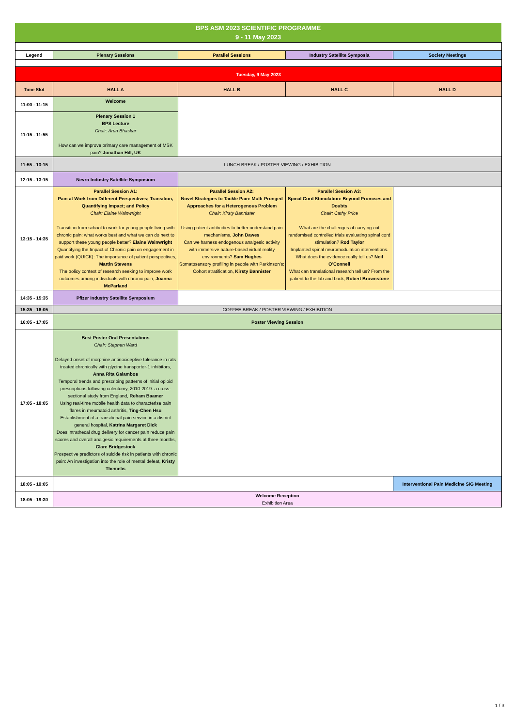BPS ASM 2023 SCIENTIFIC PROGRAMME
9 - 11 May 2023
| Legend | Plenary Sessions | Parallel Sessions | Industry Satellite Symposia | Society Meetings |
| Tuesday, 9 May 2023 | | | | |
| Time Slot | HALL A | HALL B | HALL C | HALL D |
| 11:00 - 11:15 | Welcome | | | |
| 11:15 - 11:55 | Plenary Session 1 BPS Lecture Chair: Arun Bhaskar How can we improve primary care management of MSK pain? Jonathan Hill, UK | | | |
| 11:55 - 13:15 | LUNCH BREAK / POSTER VIEWING / EXHIBITION | | | |
| 12:15 - 13:15 | Nevro Industry Satellite Symposium | | | |
| 13:15 - 14:35 | Parallel Session A1: Pain at Work from Different Perspectives; Transition, Quantifying Impact; and Policy Chair: Elaine Wainwright Transition from school to work for young people living with chronic pain: what works best and what we can do next to support these young people better? Elaine Wainwright Quantifying the Impact of Chronic pain on engagement in paid work (QUICK): The importance of patient perspectives, Martin Stevens The policy context of research seeking to improve work outcomes among individuals with chronic pain, Joanna McParland | Parallel Session A2: Novel Strategies to Tackle Pain: Multi-Pronged Approaches for a Heterogenous Problem Chair: Kirsty Bannister Using patient antibodies to better understand pain mechanisms, John Dawes Can we harness endogenous analgesic activity with immersive nature-based virtual reality environments? Sam Hughes Somatosensory profiling in people with Parkinson’s: Cohort stratification, Kirsty Bannister | Parallel Session A3: Spinal Cord Stimulation: Beyond Promises and Doubts Chair: Cathy Price What are the challenges of carrying out randomised controlled trials evaluating spinal cord stimulation? Rod Taylor Implanted spinal neuromodulation interventions. What does the evidence really tell us? Neil O’Connell What can translational research tell us? From the patient to the lab and back, Robert Brownstone | |
| 14:35 - 15:35 | Pfizer Industry Satellite Symposium | | | |
| 15:35 - 16:05 | COFFEE BREAK / POSTER VIEWING / EXHIBITION | | | |
| 16:05 - 17:05 | Poster Viewing Session | | | |
| 17:05 - 18:05 | Best Poster Oral Presentations Chair: Stephen Ward Delayed onset of morphine antinociceptive tolerance in rats treated chronically with glycine transporter-1 inhibitors, Anna Rita Galambos Temporal trends and prescribing patterns of initial opioid prescriptions following colectomy, 2010-2019: a cross-sectional study from England, Reham Baamer Using real-time mobile health data to characterise pain flares in rheumatoid arthritis, Ting-Chen Hsu Establishment of a transitional pain service in a district general hospital, Katrina Margaret Dick Does intrathecal drug delivery for cancer pain reduce pain scores and overall analgesic requirements at three months, Clare Bridgestock Prospective predictors of suicide risk in patients with chronic pain: An investigation into the role of mental defeat, Kristy Themelis | | | |
| 18:05 - 19:05 | | | | Interventional Pain Medicine SIG Meeting |
| 18:05 - 19:30 | Welcome Reception Exhibition Area | | | |
1 / 3